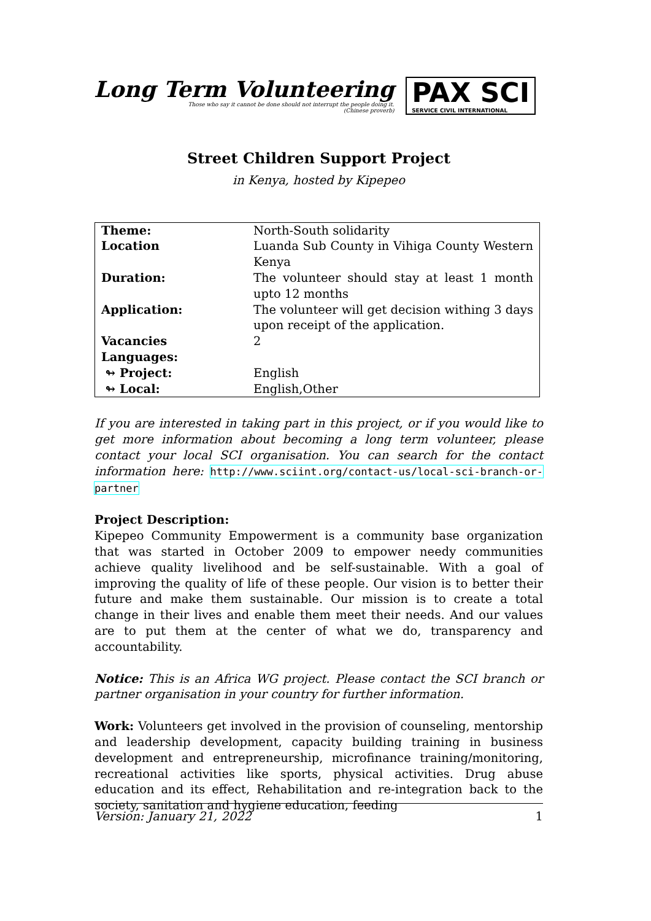Long Term Volunteering
Those who say it cannot be done should not interrupt the people doing it.
(Chinese proverb)
PAX SCI
SERVICE CIVIL INTERNATIONAL
Street Children Support Project
in Kenya, hosted by Kipepeo
| Theme: | North-South solidarity |
| Location | Luanda Sub County in Vihiga County Western Kenya |
| Duration: | The volunteer should stay at least 1 month upto 12 months |
| Application: | The volunteer will get decision withing 3 days upon receipt of the application. |
| Vacancies | 2 |
| Languages: | |
| ↬ Project: | English |
| ↬ Local: | English,Other |
If you are interested in taking part in this project, or if you would like to get more information about becoming a long term volunteer, please contact your local SCI organisation. You can search for the contact information here: http://www.sciint.org/contact-us/local-sci-branch-or-partner
Project Description:
Kipepeo Community Empowerment is a community base organization that was started in October 2009 to empower needy communities achieve quality livelihood and be self-sustainable. With a goal of improving the quality of life of these people. Our vision is to better their future and make them sustainable. Our mission is to create a total change in their lives and enable them meet their needs. And our values are to put them at the center of what we do, transparency and accountability.
Notice: This is an Africa WG project. Please contact the SCI branch or partner organisation in your country for further information.
Work: Volunteers get involved in the provision of counseling, mentorship and leadership development, capacity building training in business development and entrepreneurship, microfinance training/monitoring, recreational activities like sports, physical activities. Drug abuse education and its effect, Rehabilitation and re-integration back to the society, sanitation and hygiene education, feeding
Version: January 21, 2022 1